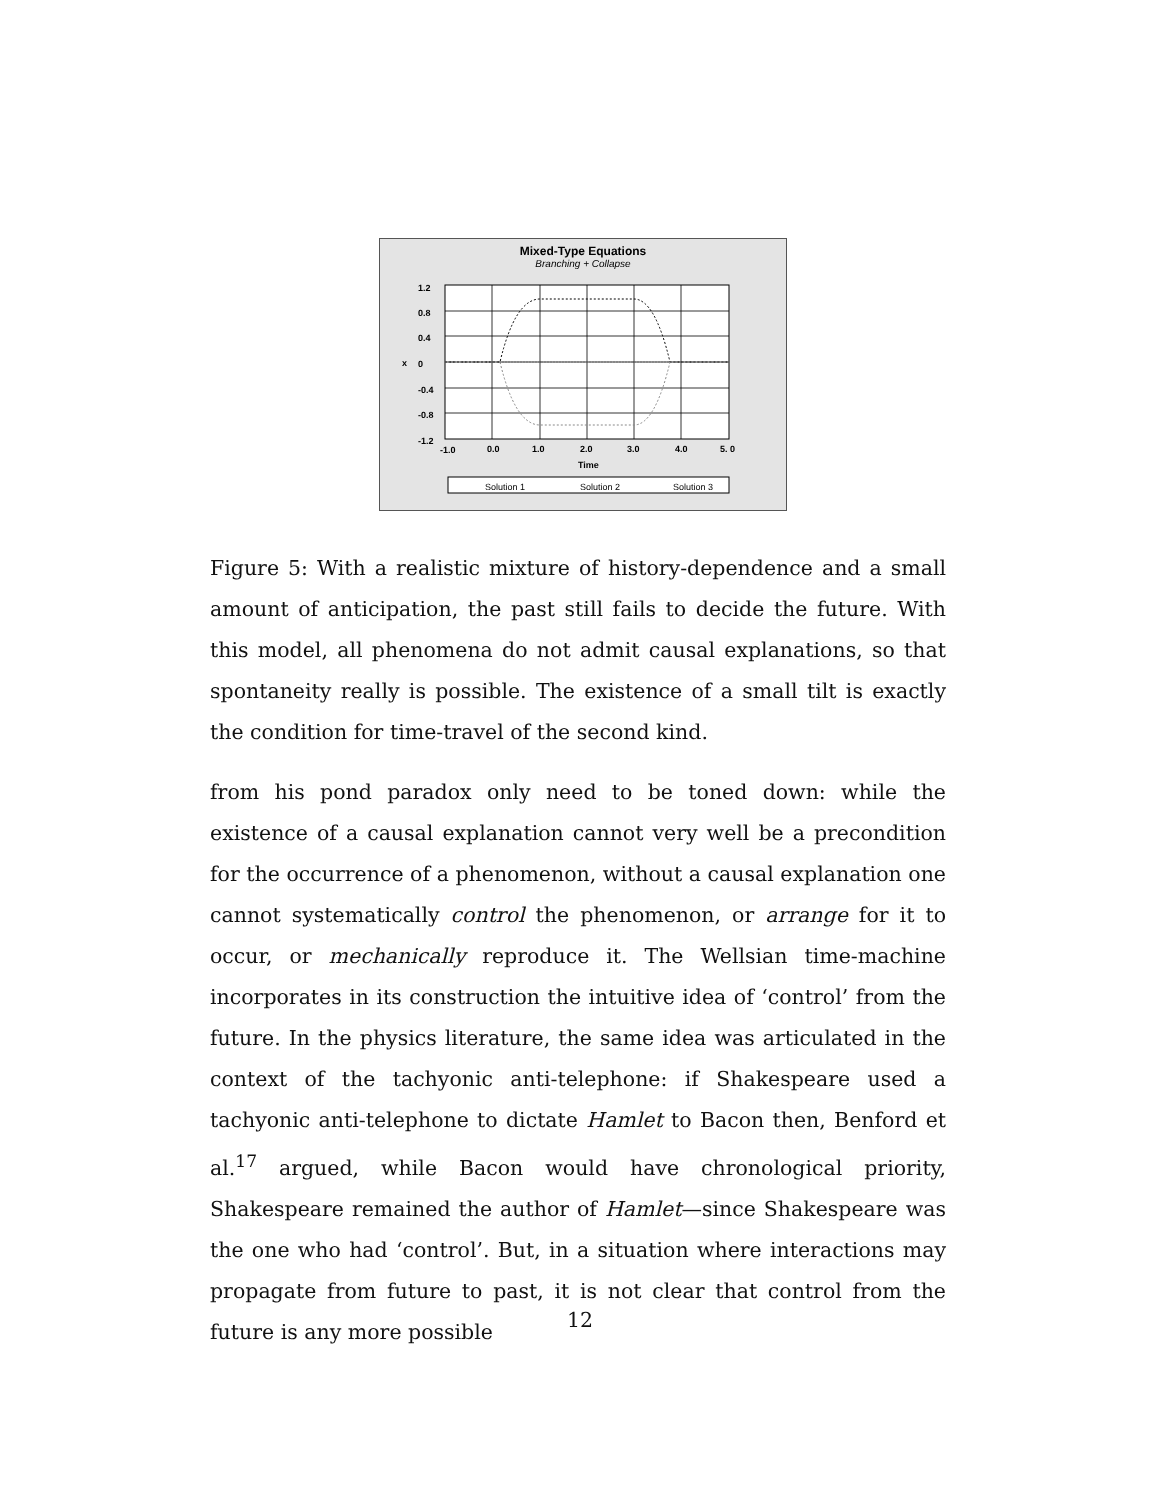Mixed-Type Equations
Branching + Collapse
1.2
0.8
0.4
x
0
-0.4
-0.8
-1.2
-1.0
0.0
1.0
2.0
3.0
4.0
5. 0
Time
Solution 1
Solution 2
Solution 3
Figure 5: With a realistic mixture of history-dependence and a small amount of anticipation, the past still fails to decide the future. With this model, all phenomena do not admit causal explanations, so that spontaneity really is possible. The existence of a small tilt is exactly the condition for time-travel of the second kind.
from his pond paradox only need to be toned down: while the existence of a causal explanation cannot very well be a precondition for the occurrence of a phenomenon, without a causal explanation one cannot systematically control the phenomenon, or arrange for it to occur, or mechanically reproduce it. The Wellsian time-machine incorporates in its construction the intuitive idea of ‘control’ from the future. In the physics literature, the same idea was articulated in the context of the tachyonic anti-telephone: if Shakespeare used a tachyonic anti-telephone to dictate Hamlet to Bacon then, Benford et al.<sup>17</sup> argued, while Bacon would have chronological priority, Shakespeare remained the author of Hamlet—since Shakespeare was the one who had ‘control’. But, in a situation where interactions may propagate from future to past, it is not clear that control from the future is any more possible
12